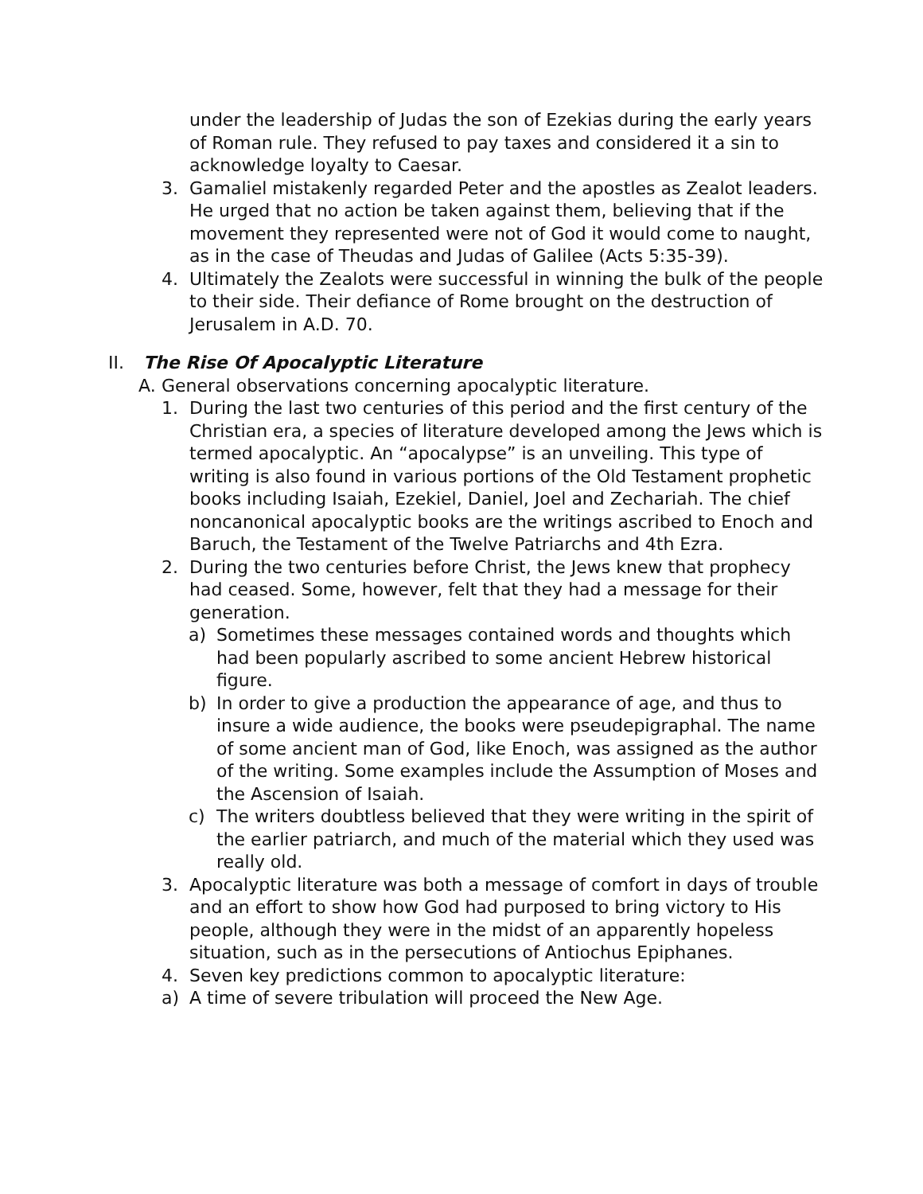under the leadership of Judas the son of Ezekias during the early years of Roman rule. They refused to pay taxes and considered it a sin to acknowledge loyalty to Caesar.
3. Gamaliel mistakenly regarded Peter and the apostles as Zealot leaders. He urged that no action be taken against them, believing that if the movement they represented were not of God it would come to naught, as in the case of Theudas and Judas of Galilee (Acts 5:35-39).
4. Ultimately the Zealots were successful in winning the bulk of the people to their side. Their defiance of Rome brought on the destruction of Jerusalem in A.D. 70.
II. The Rise Of Apocalyptic Literature
A. General observations concerning apocalyptic literature.
1. During the last two centuries of this period and the first century of the Christian era, a species of literature developed among the Jews which is termed apocalyptic. An “apocalypse” is an unveiling. This type of writing is also found in various portions of the Old Testament prophetic books including Isaiah, Ezekiel, Daniel, Joel and Zechariah. The chief noncanonical apocalyptic books are the writings ascribed to Enoch and Baruch, the Testament of the Twelve Patriarchs and 4th Ezra.
2. During the two centuries before Christ, the Jews knew that prophecy had ceased. Some, however, felt that they had a message for their generation.
a) Sometimes these messages contained words and thoughts which had been popularly ascribed to some ancient Hebrew historical figure.
b) In order to give a production the appearance of age, and thus to insure a wide audience, the books were pseudepigraphal. The name of some ancient man of God, like Enoch, was assigned as the author of the writing. Some examples include the Assumption of Moses and the Ascension of Isaiah.
c) The writers doubtless believed that they were writing in the spirit of the earlier patriarch, and much of the material which they used was really old.
3. Apocalyptic literature was both a message of comfort in days of trouble and an effort to show how God had purposed to bring victory to His people, although they were in the midst of an apparently hopeless situation, such as in the persecutions of Antiochus Epiphanes.
4. Seven key predictions common to apocalyptic literature:
a) A time of severe tribulation will proceed the New Age.